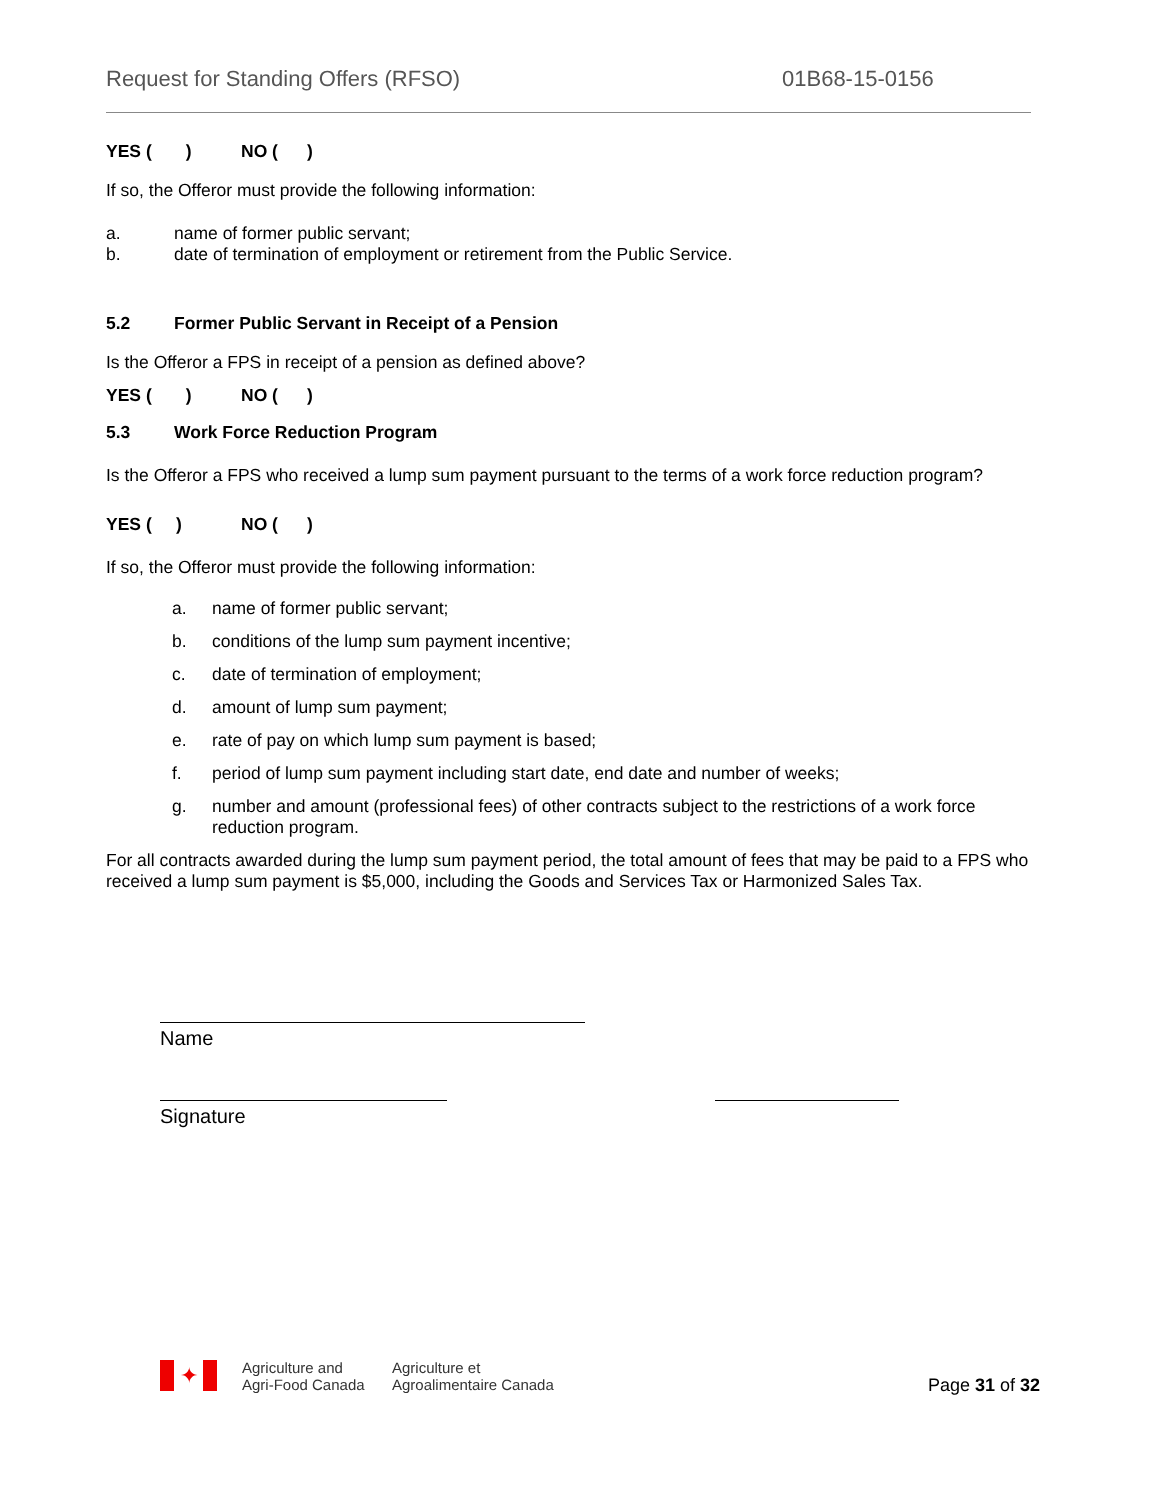Request for Standing Offers (RFSO) 01B68-15-0156
YES ( ) NO ( )
If so, the Offeror must provide the following information:
a. name of former public servant;
b. date of termination of employment or retirement from the Public Service.
5.2 Former Public Servant in Receipt of a Pension
Is the Offeror a FPS in receipt of a pension as defined above?
YES ( ) NO ( )
5.3 Work Force Reduction Program
Is the Offeror a FPS who received a lump sum payment pursuant to the terms of a work force reduction program?
YES ( ) NO ( )
If so, the Offeror must provide the following information:
a. name of former public servant;
b. conditions of the lump sum payment incentive;
c. date of termination of employment;
d. amount of lump sum payment;
e. rate of pay on which lump sum payment is based;
f. period of lump sum payment including start date, end date and number of weeks;
g. number and amount (professional fees) of other contracts subject to the restrictions of a work force reduction program.
For all contracts awarded during the lump sum payment period, the total amount of fees that may be paid to a FPS who received a lump sum payment is $5,000, including the Goods and Services Tax or Harmonized Sales Tax.
Name
Signature
✦
Agriculture and
Agri-Food Canada
Agriculture et
Agroalimentaire Canada
Page 31 of 32